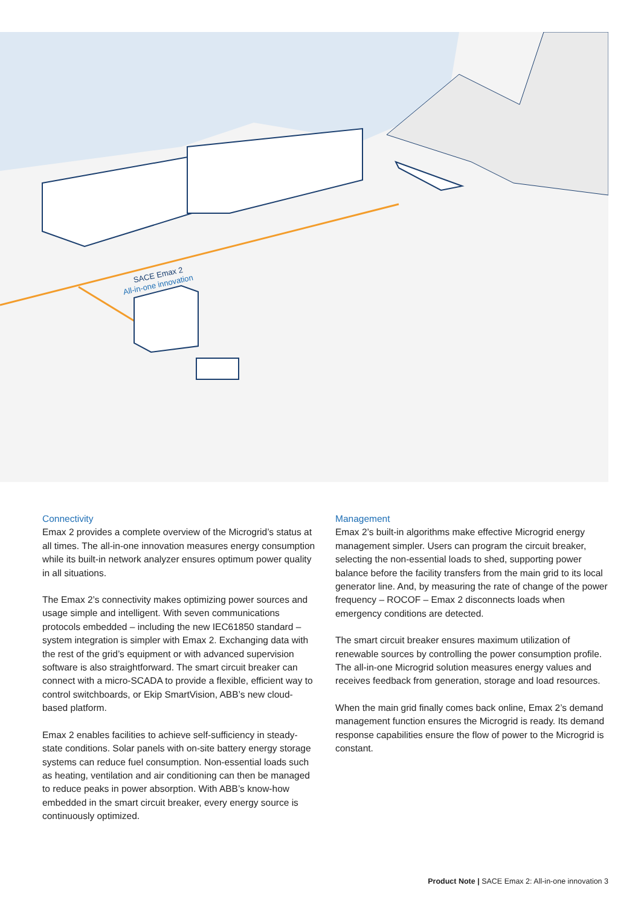SACE Emax 2
All-in-one innovation
Connectivity
Emax 2 provides a complete overview of the Microgrid’s status at all times. The all-in-one innovation measures energy consumption while its built-in network analyzer ensures optimum power quality in all situations.
The Emax 2’s connectivity makes optimizing power sources and usage simple and intelligent. With seven communications protocols embedded – including the new IEC61850 standard – system integration is simpler with Emax 2. Exchanging data with the rest of the grid’s equipment or with advanced supervision software is also straightforward. The smart circuit breaker can connect with a micro-SCADA to provide a flexible, efficient way to control switchboards, or Ekip SmartVision, ABB’s new cloud-based platform.
Emax 2 enables facilities to achieve self-sufficiency in steady-state conditions. Solar panels with on-site battery energy storage systems can reduce fuel consumption. Non-essential loads such as heating, ventilation and air conditioning can then be managed to reduce peaks in power absorption. With ABB’s know-how embedded in the smart circuit breaker, every energy source is continuously optimized.
Management
Emax 2’s built-in algorithms make effective Microgrid energy management simpler. Users can program the circuit breaker, selecting the non-essential loads to shed, supporting power balance before the facility transfers from the main grid to its local generator line. And, by measuring the rate of change of the power frequency – ROCOF – Emax 2 disconnects loads when emergency conditions are detected.
The smart circuit breaker ensures maximum utilization of renewable sources by controlling the power consumption profile. The all-in-one Microgrid solution measures energy values and receives feedback from generation, storage and load resources.
When the main grid finally comes back online, Emax 2’s demand management function ensures the Microgrid is ready. Its demand response capabilities ensure the flow of power to the Microgrid is constant.
Product Note | SACE Emax 2: All-in-one innovation 3